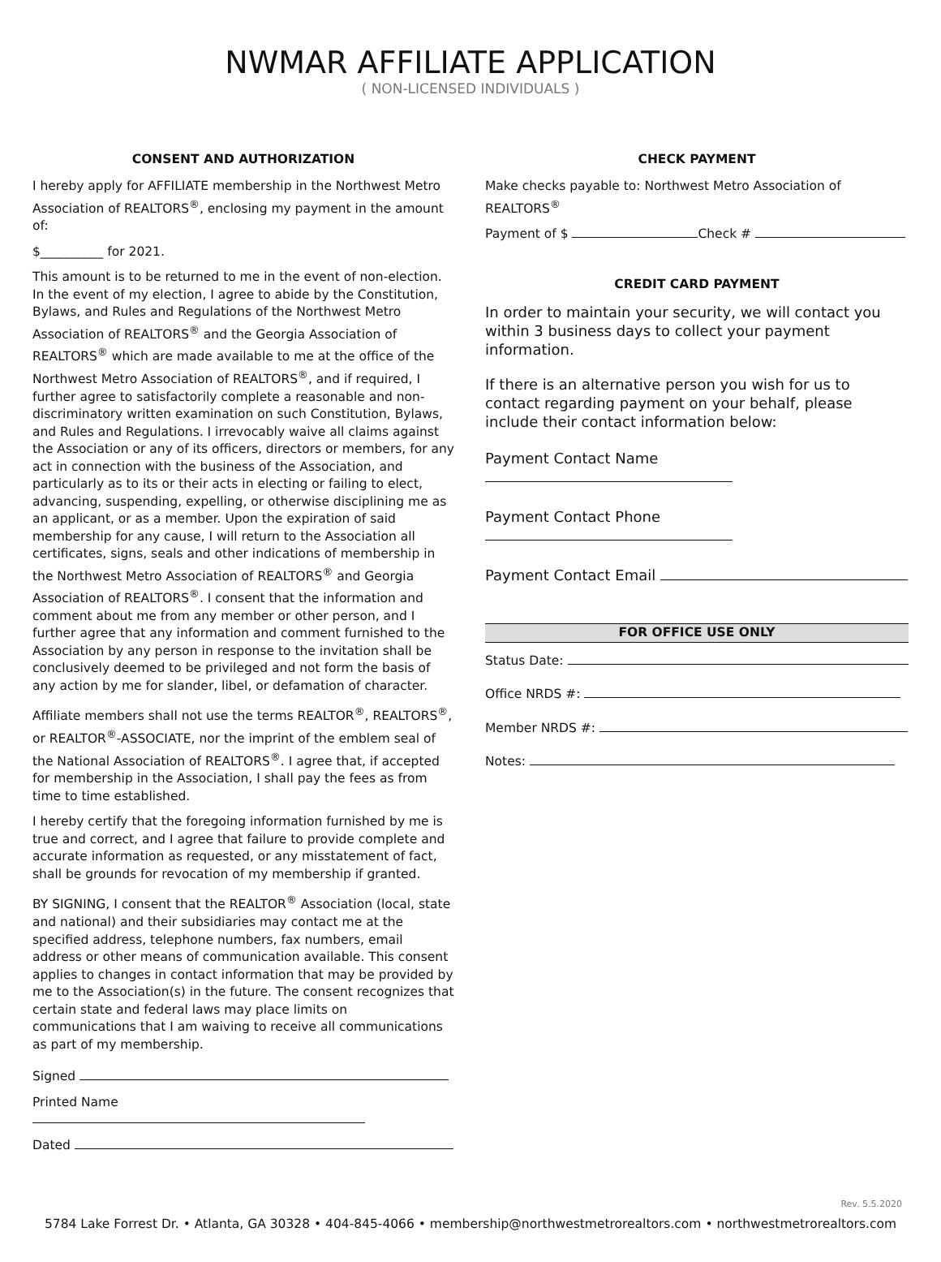NWMAR AFFILIATE APPLICATION
( NON-LICENSED INDIVIDUALS )
CONSENT AND AUTHORIZATION
I hereby apply for AFFILIATE membership in the Northwest Metro Association of REALTORS<sup>®</sup>, enclosing my payment in the amount of:
$__________ for 2021.
This amount is to be returned to me in the event of non-election. In the event of my election, I agree to abide by the Constitution, Bylaws, and Rules and Regulations of the Northwest Metro Association of REALTORS<sup>®</sup> and the Georgia Association of REALTORS<sup>®</sup> which are made available to me at the office of the Northwest Metro Association of REALTORS<sup>®</sup>, and if required, I further agree to satisfactorily complete a reasonable and non-discriminatory written examination on such Constitution, Bylaws, and Rules and Regulations. I irrevocably waive all claims against the Association or any of its officers, directors or members, for any act in connection with the business of the Association, and particularly as to its or their acts in electing or failing to elect, advancing, suspending, expelling, or otherwise disciplining me as an applicant, or as a member. Upon the expiration of said membership for any cause, I will return to the Association all certificates, signs, seals and other indications of membership in the Northwest Metro Association of REALTORS<sup>®</sup> and Georgia Association of REALTORS<sup>®</sup>. I consent that the information and comment about me from any member or other person, and I further agree that any information and comment furnished to the Association by any person in response to the invitation shall be conclusively deemed to be privileged and not form the basis of any action by me for slander, libel, or defamation of character.
Affiliate members shall not use the terms REALTOR<sup>®</sup>, REALTORS<sup>®</sup>, or REALTOR<sup>®</sup>-ASSOCIATE, nor the imprint of the emblem seal of the National Association of REALTORS<sup>®</sup>. I agree that, if accepted for membership in the Association, I shall pay the fees as from time to time established.
I hereby certify that the foregoing information furnished by me is true and correct, and I agree that failure to provide complete and accurate information as requested, or any misstatement of fact, shall be grounds for revocation of my membership if granted.
BY SIGNING, I consent that the REALTOR<sup>®</sup> Association (local, state and national) and their subsidiaries may contact me at the specified address, telephone numbers, fax numbers, email address or other means of communication available. This consent applies to changes in contact information that may be provided by me to the Association(s) in the future. The consent recognizes that certain state and federal laws may place limits on communications that I am waiving to receive all communications as part of my membership.
Signed
Printed Name
Dated
CHECK PAYMENT
Make checks payable to: Northwest Metro Association of REALTORS<sup>®</sup>
Payment of $ Check #
CREDIT CARD PAYMENT
In order to maintain your security, we will contact you within 3 business days to collect your payment information.
If there is an alternative person you wish for us to contact regarding payment on your behalf, please include their contact information below:
Payment Contact Name
Payment Contact Phone
Payment Contact Email
FOR OFFICE USE ONLY
Status Date:
Office NRDS #:
Member NRDS #:
Notes:
Rev. 5.5.2020
5784 Lake Forrest Dr. • Atlanta, GA 30328 • 404-845-4066 • membership@northwestmetrorealtors.com • northwestmetrorealtors.com